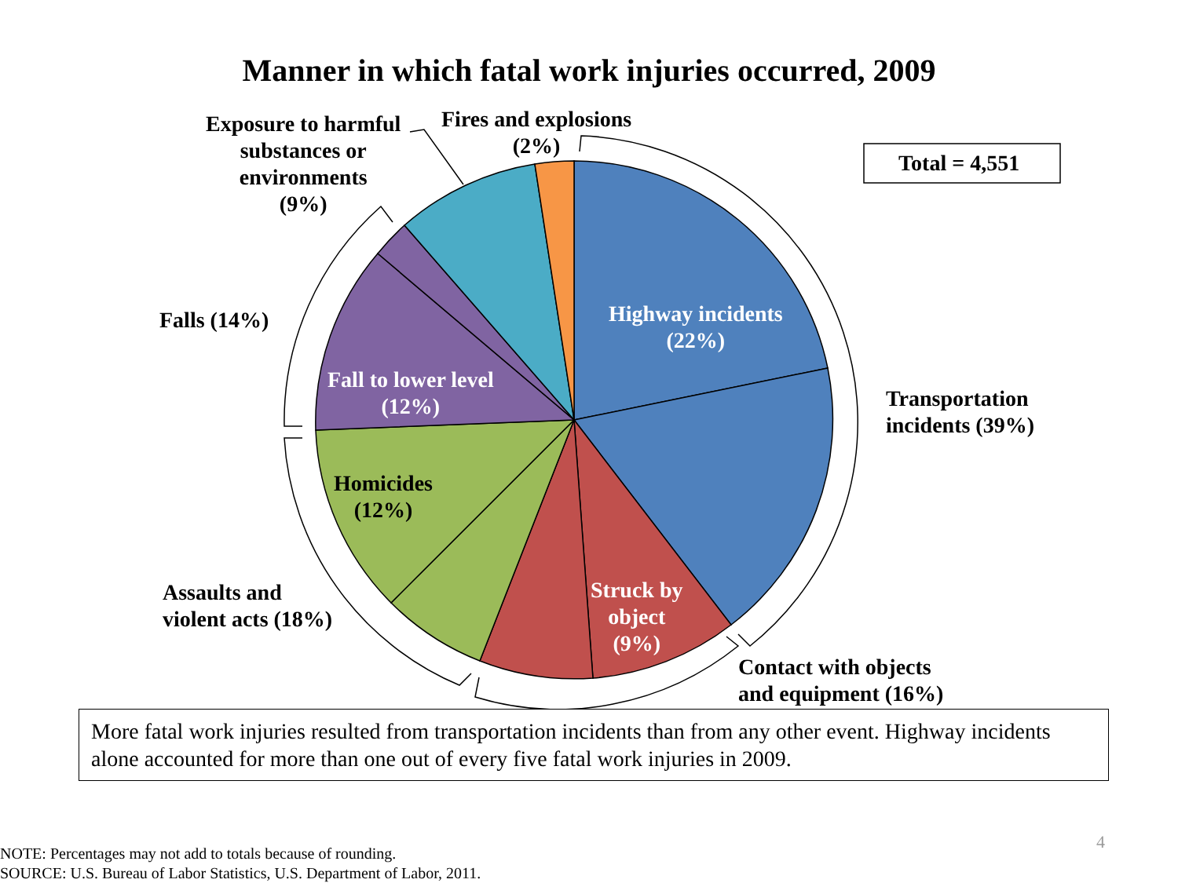Manner in which fatal work injuries occurred, 2009
Exposure to harmful
substances or
environments
(9%)
Fires and explosions
(2%)
Total = 4,551
Highway incidents
(22%)
Falls (14%)
Fall to lower level
(12%)
Transportation
incidents (39%)
Homicides
(12%)
Assaults and
violent acts (18%)
Struck by
object
(9%)
Contact with objects
and equipment (16%)
More fatal work injuries resulted from transportation incidents than from any other event. Highway incidents alone accounted for more than one out of every five fatal work injuries in 2009.
4
NOTE: Percentages may not add to totals because of rounding.
SOURCE: U.S. Bureau of Labor Statistics, U.S. Department of Labor, 2011.